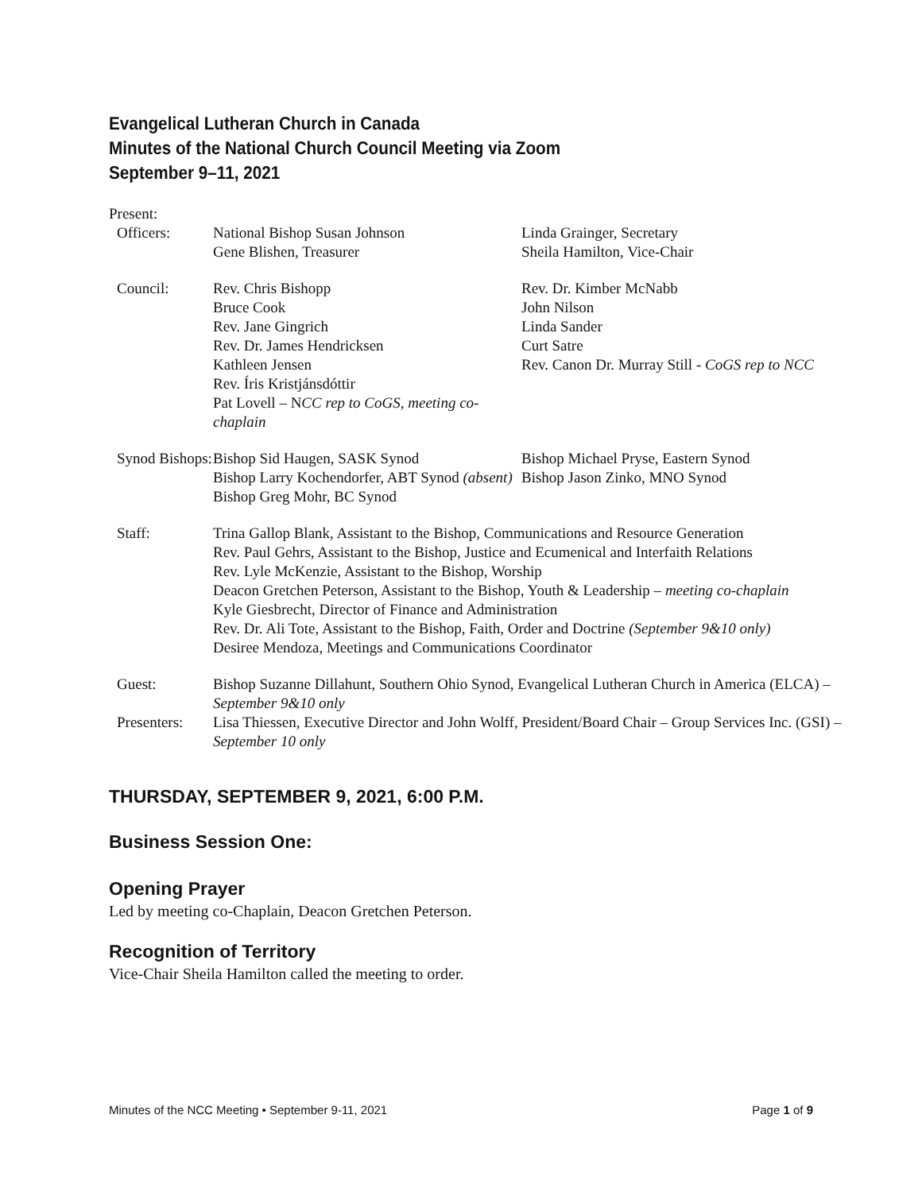Evangelical Lutheran Church in Canada
Minutes of the National Church Council Meeting via Zoom
September 9–11, 2021
Present:
| Officers: | National Bishop Susan Johnson Gene Blishen, Treasurer | Linda Grainger, Secretary Sheila Hamilton, Vice-Chair |
| Council: | Rev. Chris Bishopp Bruce Cook Rev. Jane Gingrich Rev. Dr. James Hendricksen Kathleen Jensen Rev. Íris Kristjánsdóttir Pat Lovell – N CC rep to CoGS, meeting co-chaplain | Rev. Dr. Kimber McNabb John Nilson Linda Sander Curt Satre Rev. Canon Dr. Murray Still - CoGS rep to NCC |
| Synod Bishops: | Bishop Sid Haugen, SASK Synod Bishop Larry Kochendorfer, ABT Synod (absent) Bishop Greg Mohr, BC Synod | Bishop Michael Pryse, Eastern Synod Bishop Jason Zinko, MNO Synod |
| Staff: | Trina Gallop Blank, Assistant to the Bishop, Communications and Resource Generation Rev. Paul Gehrs, Assistant to the Bishop, Justice and Ecumenical and Interfaith Relations Rev. Lyle McKenzie, Assistant to the Bishop, Worship Deacon Gretchen Peterson, Assistant to the Bishop, Youth & Leadership – meeting co-chaplain Kyle Giesbrecht, Director of Finance and Administration Rev. Dr. Ali Tote, Assistant to the Bishop, Faith, Order and Doctrine (September 9&10 only) Desiree Mendoza, Meetings and Communications Coordinator | |
| Guest: | Bishop Suzanne Dillahunt, Southern Ohio Synod, Evangelical Lutheran Church in America (ELCA) – September 9&10 only | |
| Presenters: | Lisa Thiessen, Executive Director and John Wolff, President/Board Chair – Group Services Inc. (GSI) – September 10 only | |
THURSDAY, SEPTEMBER 9, 2021, 6:00 P.M.
Business Session One:
Opening Prayer
Led by meeting co-Chaplain, Deacon Gretchen Peterson.
Recognition of Territory
Vice-Chair Sheila Hamilton called the meeting to order.
Minutes of the NCC Meeting • September 9-11, 2021 Page 1 of 9